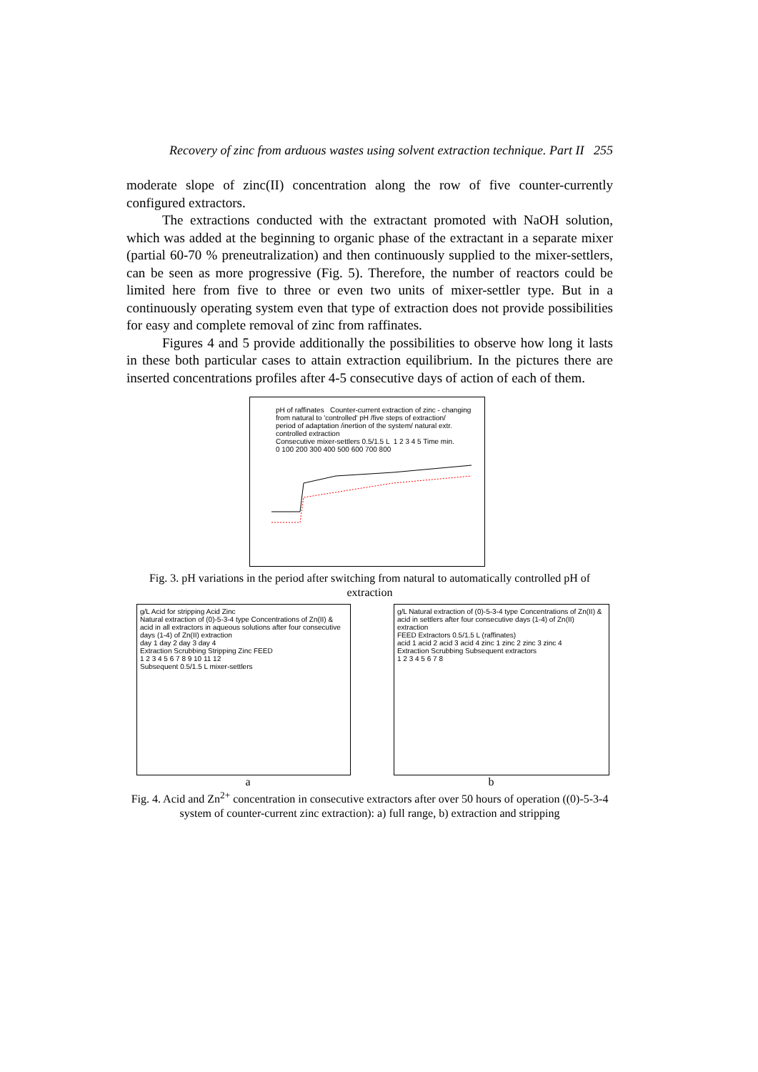Recovery of zinc from arduous wastes using solvent extraction technique. Part II 255
moderate slope of zinc(II) concentration along the row of five counter-currently configured extractors.
The extractions conducted with the extractant promoted with NaOH solution, which was added at the beginning to organic phase of the extractant in a separate mixer (partial 60-70 % preneutralization) and then continuously supplied to the mixer-settlers, can be seen as more progressive (Fig. 5). Therefore, the number of reactors could be limited here from five to three or even two units of mixer-settler type. But in a continuously operating system even that type of extraction does not provide possibilities for easy and complete removal of zinc from raffinates.
Figures 4 and 5 provide additionally the possibilities to observe how long it lasts in these both particular cases to attain extraction equilibrium. In the pictures there are inserted concentrations profiles after 4-5 consecutive days of action of each of them.
pH of raffinates Counter-current extraction of zinc - changing from natural to 'controlled' pH /five steps of extraction/
period of adaptation /inertion of the system/ natural extr. controlled extraction
Consecutive mixer-settlers 0.5/1.5 L 1 2 3 4 5 Time min.
0 100 200 300 400 500 600 700 800
Fig. 3. pH variations in the period after switching from natural to automatically controlled pH of extraction
g/L Acid for stripping Acid Zinc
Natural extraction of (0)-5-3-4 type Concentrations of Zn(II) & acid in all extractors in aqueous solutions after four consecutive days (1-4) of Zn(II) extraction
day 1 day 2 day 3 day 4
Extraction Scrubbing Stripping Zinc FEED
1 2 3 4 5 6 7 8 9 10 11 12
Subsequent 0.5/1.5 L mixer-settlers
g/L Natural extraction of (0)-5-3-4 type Concentrations of Zn(II) & acid in settlers after four consecutive days (1-4) of Zn(II) extraction
FEED Extractors 0.5/1.5 L (raffinates)
acid 1 acid 2 acid 3 acid 4 zinc 1 zinc 2 zinc 3 zinc 4
Extraction Scrubbing Subsequent extractors
1 2 3 4 5 6 7 8
a b
Fig. 4. Acid and Zn<sup>2+</sup> concentration in consecutive extractors after over 50 hours of operation ((0)-5-3-4 system of counter-current zinc extraction): a) full range, b) extraction and stripping